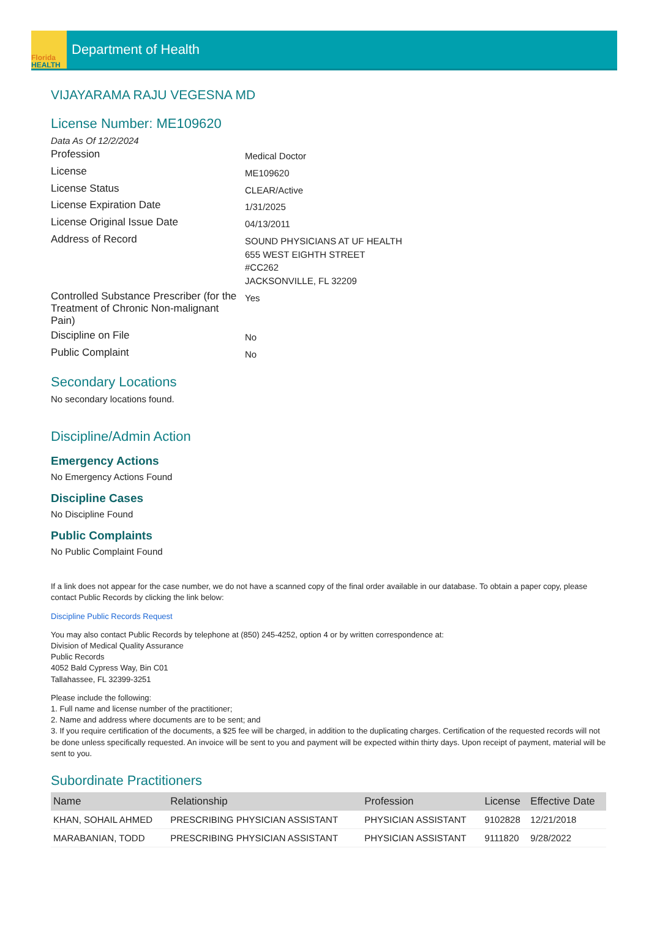Florida
HEALTH
Department of Health
VIJAYARAMA RAJU VEGESNA MD
License Number: ME109620
Data As Of 12/2/2024
Profession
Medical Doctor
License
ME109620
License Status
CLEAR/Active
License Expiration Date
1/31/2025
License Original Issue Date
04/13/2011
Address of Record
SOUND PHYSICIANS AT UF HEALTH
655 WEST EIGHTH STREET
#CC262
JACKSONVILLE, FL 32209
Controlled Substance Prescriber (for the Treatment of Chronic Non-malignant Pain)
Yes
Discipline on File
No
Public Complaint
No
Secondary Locations
No secondary locations found.
Discipline/Admin Action
Emergency Actions
No Emergency Actions Found
Discipline Cases
No Discipline Found
Public Complaints
No Public Complaint Found
If a link does not appear for the case number, we do not have a scanned copy of the final order available in our database. To obtain a paper copy, please contact Public Records by clicking the link below:
Discipline Public Records Request
You may also contact Public Records by telephone at (850) 245-4252, option 4 or by written correspondence at:
Division of Medical Quality Assurance
Public Records
4052 Bald Cypress Way, Bin C01
Tallahassee, FL 32399-3251
Please include the following:
1. Full name and license number of the practitioner;
2. Name and address where documents are to be sent; and
3. If you require certification of the documents, a $25 fee will be charged, in addition to the duplicating charges. Certification of the requested records will not be done unless specifically requested. An invoice will be sent to you and payment will be expected within thirty days. Upon receipt of payment, material will be sent to you.
Subordinate Practitioners
| Name | Relationship | Profession | License | Effective Date |
| --- | --- | --- | --- | --- |
| KHAN, SOHAIL AHMED | PRESCRIBING PHYSICIAN ASSISTANT | PHYSICIAN ASSISTANT | 9102828 | 12/21/2018 |
| MARABANIAN, TODD | PRESCRIBING PHYSICIAN ASSISTANT | PHYSICIAN ASSISTANT | 9111820 | 9/28/2022 |